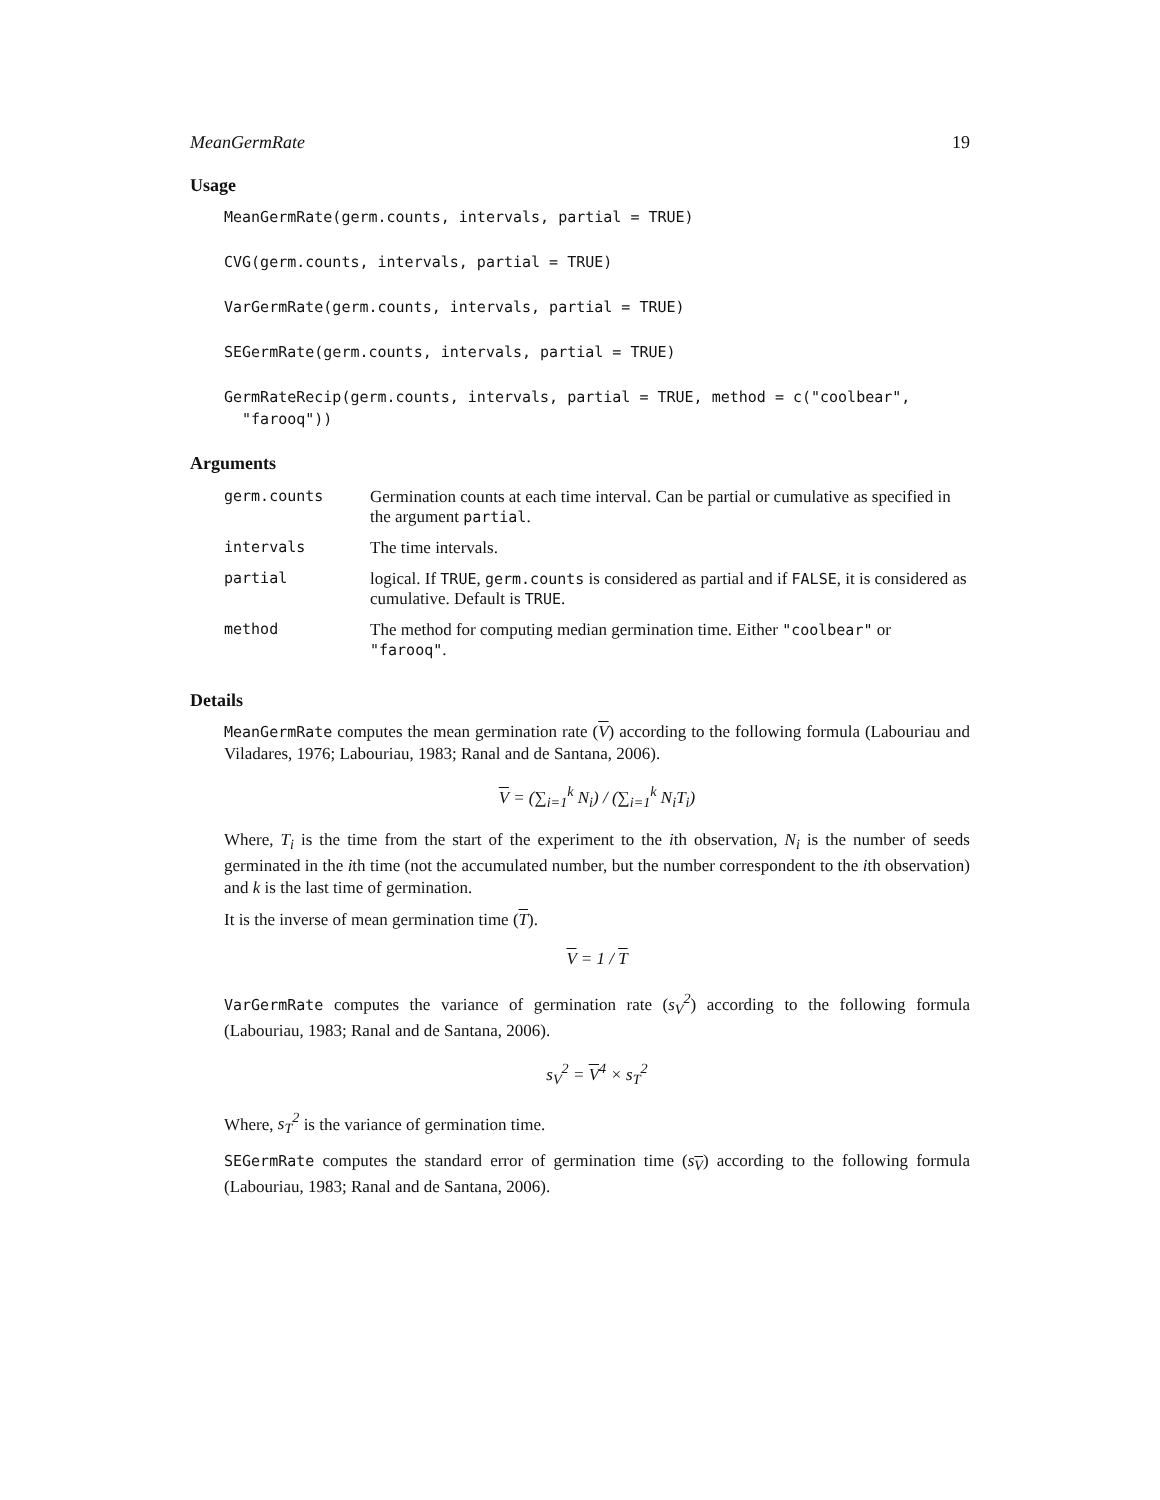MeanGermRate 19
Usage
MeanGermRate(germ.counts, intervals, partial = TRUE)
CVG(germ.counts, intervals, partial = TRUE)
VarGermRate(germ.counts, intervals, partial = TRUE)
SEGermRate(germ.counts, intervals, partial = TRUE)
GermRateRecip(germ.counts, intervals, partial = TRUE, method = c("coolbear", "farooq"))
Arguments
| germ.counts | Germination counts at each time interval. Can be partial or cumulative as specified in the argument partial . |
| intervals | The time intervals. |
| partial | logical. If TRUE , germ.counts is considered as partial and if FALSE , it is considered as cumulative. Default is TRUE . |
| method | The method for computing median germination time. Either "coolbear" or "farooq" . |
Details
MeanGermRate computes the mean germination rate (V) according to the following formula (Labouriau and Viladares, 1976; Labouriau, 1983; Ranal and de Santana, 2006).
V = (∑<sub>i=1</sub><sup>k</sup> N<sub>i</sub>) / (∑<sub>i=1</sub><sup>k</sup> N<sub>i</sub>T<sub>i</sub>)
Where, T<sub>i</sub> is the time from the start of the experiment to the ith observation, N<sub>i</sub> is the number of seeds germinated in the ith time (not the accumulated number, but the number correspondent to the ith observation) and k is the last time of germination.
It is the inverse of mean germination time (T).
V = 1 / T
VarGermRate computes the variance of germination rate (s<sub>V</sub><sup>2</sup>) according to the following formula (Labouriau, 1983; Ranal and de Santana, 2006).
s<sub>V</sub><sup>2</sup> = V<sup>4</sup> × s<sub>T</sub><sup>2</sup>
Where, s<sub>T</sub><sup>2</sup> is the variance of germination time.
SEGermRate computes the standard error of germination time (s<sub>V</sub>) according to the following formula (Labouriau, 1983; Ranal and de Santana, 2006).